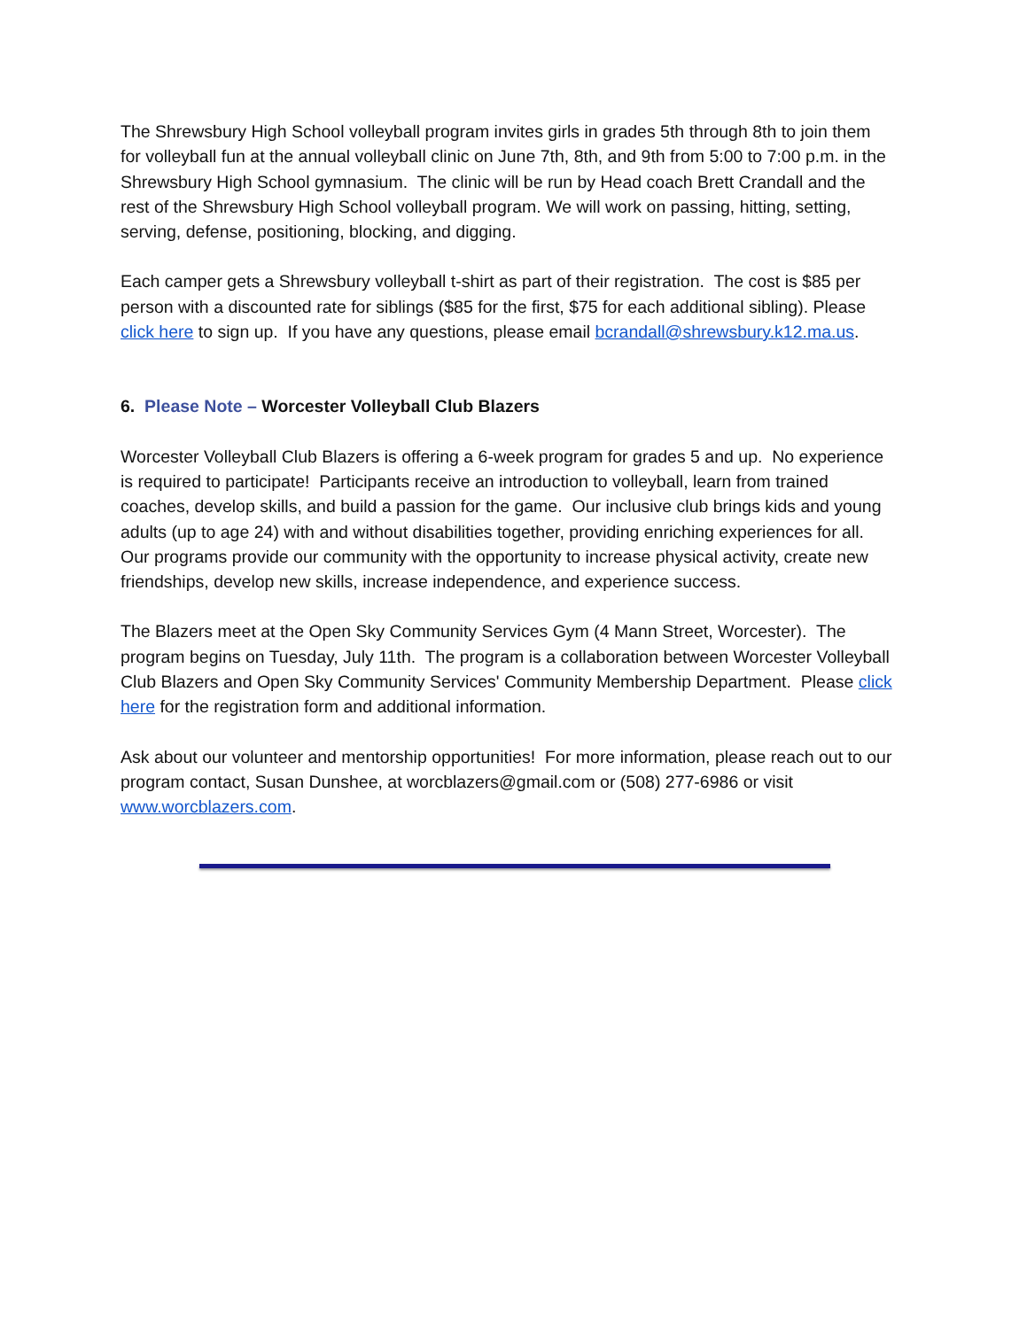The Shrewsbury High School volleyball program invites girls in grades 5th through 8th to join them for volleyball fun at the annual volleyball clinic on June 7th, 8th, and 9th from 5:00 to 7:00 p.m. in the Shrewsbury High School gymnasium. The clinic will be run by Head coach Brett Crandall and the rest of the Shrewsbury High School volleyball program. We will work on passing, hitting, setting, serving, defense, positioning, blocking, and digging.
Each camper gets a Shrewsbury volleyball t-shirt as part of their registration. The cost is $85 per person with a discounted rate for siblings ($85 for the first, $75 for each additional sibling). Please click here to sign up. If you have any questions, please email bcrandall@shrewsbury.k12.ma.us.
6. Please Note – Worcester Volleyball Club Blazers
Worcester Volleyball Club Blazers is offering a 6-week program for grades 5 and up. No experience is required to participate! Participants receive an introduction to volleyball, learn from trained coaches, develop skills, and build a passion for the game. Our inclusive club brings kids and young adults (up to age 24) with and without disabilities together, providing enriching experiences for all. Our programs provide our community with the opportunity to increase physical activity, create new friendships, develop new skills, increase independence, and experience success.
The Blazers meet at the Open Sky Community Services Gym (4 Mann Street, Worcester). The program begins on Tuesday, July 11th. The program is a collaboration between Worcester Volleyball Club Blazers and Open Sky Community Services' Community Membership Department. Please click here for the registration form and additional information.
Ask about our volunteer and mentorship opportunities! For more information, please reach out to our program contact, Susan Dunshee, at worcblazers@gmail.com or (508) 277-6986 or visit www.worcblazers.com.